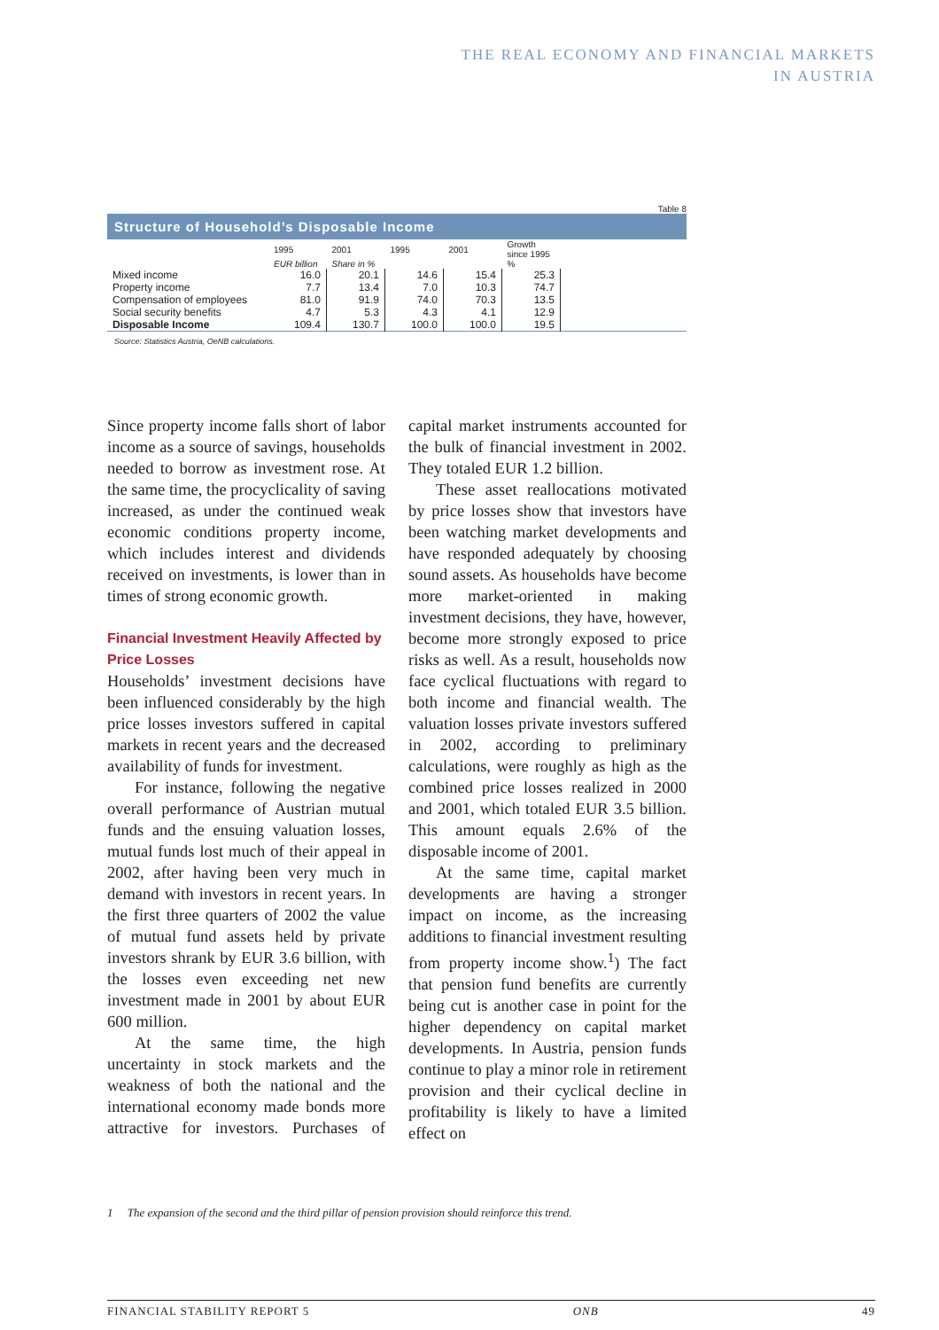THE REAL ECONOMY AND FINANCIAL MARKETS
IN AUSTRIA
Table 8
Structure of Household’s Disposable Income
| | 1995 | 2001 | 1995 | 2001 | Growth since 1995 | |
| --- | --- | --- | --- | --- | --- | --- |
| | EUR billion | Share in % | | | % | |
| Mixed income | 16.0 | 20.1 | 14.6 | 15.4 | 25.3 | |
| Property income | 7.7 | 13.4 | 7.0 | 10.3 | 74.7 | |
| Compensation of employees | 81.0 | 91.9 | 74.0 | 70.3 | 13.5 | |
| Social security benefits | 4.7 | 5.3 | 4.3 | 4.1 | 12.9 | |
| Disposable Income | 109.4 | 130.7 | 100.0 | 100.0 | 19.5 | |
Source: Statistics Austria, OeNB calculations.
Since property income falls short of labor income as a source of savings, households needed to borrow as investment rose. At the same time, the procyclicality of saving increased, as under the continued weak economic conditions property income, which includes interest and dividends received on investments, is lower than in times of strong economic growth.
Financial Investment Heavily Affected by Price Losses
Households’ investment decisions have been influenced considerably by the high price losses investors suffered in capital markets in recent years and the decreased availability of funds for investment.
For instance, following the negative overall performance of Austrian mutual funds and the ensuing valuation losses, mutual funds lost much of their appeal in 2002, after having been very much in demand with investors in recent years. In the first three quarters of 2002 the value of mutual fund assets held by private investors shrank by EUR 3.6 billion, with the losses even exceeding net new investment made in 2001 by about EUR 600 million.
At the same time, the high uncertainty in stock markets and the weakness of both the national and the international economy made bonds more attractive for investors. Purchases of capital market instruments accounted for the bulk of financial investment in 2002. They totaled EUR 1.2 billion.
These asset reallocations motivated by price losses show that investors have been watching market developments and have responded adequately by choosing sound assets. As households have become more market-oriented in making investment decisions, they have, however, become more strongly exposed to price risks as well. As a result, households now face cyclical fluctuations with regard to both income and financial wealth. The valuation losses private investors suffered in 2002, according to preliminary calculations, were roughly as high as the combined price losses realized in 2000 and 2001, which totaled EUR 3.5 billion. This amount equals 2.6% of the disposable income of 2001.
At the same time, capital market developments are having a stronger impact on income, as the increasing additions to financial investment resulting from property income show.<sup>1</sup>) The fact that pension fund benefits are currently being cut is another case in point for the higher dependency on capital market developments. In Austria, pension funds continue to play a minor role in retirement provision and their cyclical decline in profitability is likely to have a limited effect on
1 The expansion of the second and the third pillar of pension provision should reinforce this trend.
FINANCIAL STABILITY REPORT 5 ONB 49